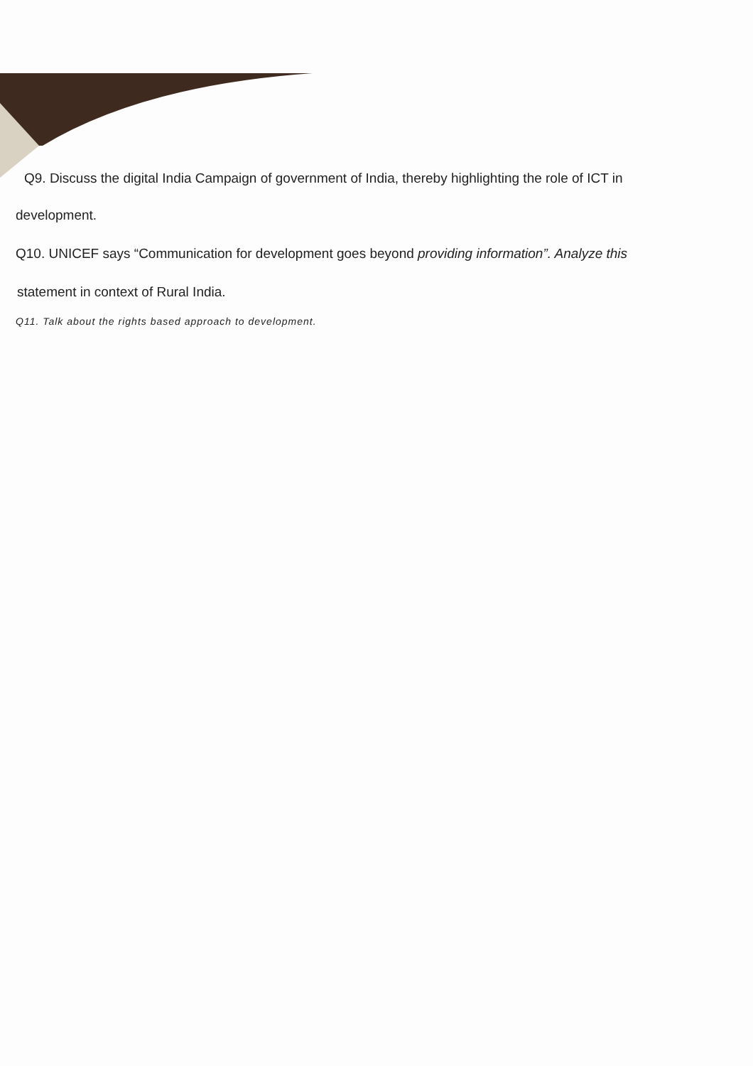Q9. Discuss the digital India Campaign of government of India, thereby highlighting the role of ICT in
development.
Q10. UNICEF says “Communication for development goes beyond providing information”. Analyze this
statement in context of Rural India.
Q11. Talk about the rights based approach to development.